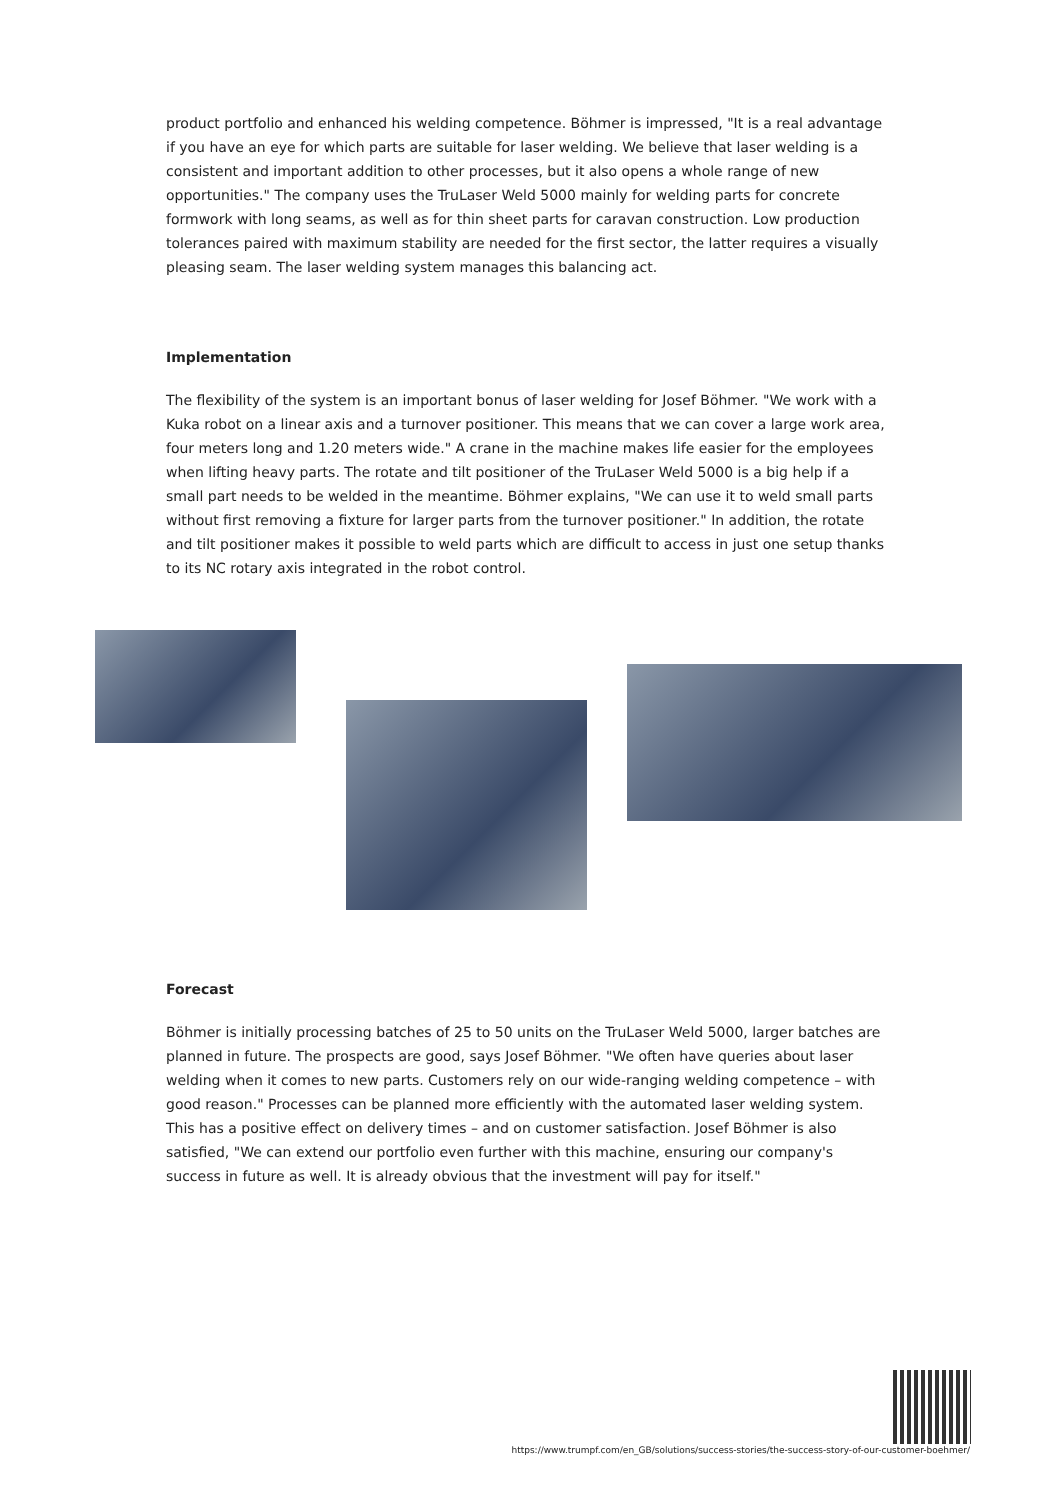product portfolio and enhanced his welding competence. Böhmer is impressed, "It is a real advantage if you have an eye for which parts are suitable for laser welding. We believe that laser welding is a consistent and important addition to other processes, but it also opens a whole range of new opportunities." The company uses the TruLaser Weld 5000 mainly for welding parts for concrete formwork with long seams, as well as for thin sheet parts for caravan construction. Low production tolerances paired with maximum stability are needed for the first sector, the latter requires a visually pleasing seam. The laser welding system manages this balancing act.
Implementation
The flexibility of the system is an important bonus of laser welding for Josef Böhmer. "We work with a Kuka robot on a linear axis and a turnover positioner. This means that we can cover a large work area, four meters long and 1.20 meters wide." A crane in the machine makes life easier for the employees when lifting heavy parts. The rotate and tilt positioner of the TruLaser Weld 5000 is a big help if a small part needs to be welded in the meantime. Böhmer explains, "We can use it to weld small parts without first removing a fixture for larger parts from the turnover positioner." In addition, the rotate and tilt positioner makes it possible to weld parts which are difficult to access in just one setup thanks to its NC rotary axis integrated in the robot control.
Forecast
Böhmer is initially processing batches of 25 to 50 units on the TruLaser Weld 5000, larger batches are planned in future. The prospects are good, says Josef Böhmer. "We often have queries about laser welding when it comes to new parts. Customers rely on our wide-ranging welding competence – with good reason." Processes can be planned more efficiently with the automated laser welding system. This has a positive effect on delivery times – and on customer satisfaction. Josef Böhmer is also satisfied, "We can extend our portfolio even further with this machine, ensuring our company's success in future as well. It is already obvious that the investment will pay for itself."
https://www.trumpf.com/en_GB/solutions/success-stories/the-success-story-of-our-customer-boehmer/